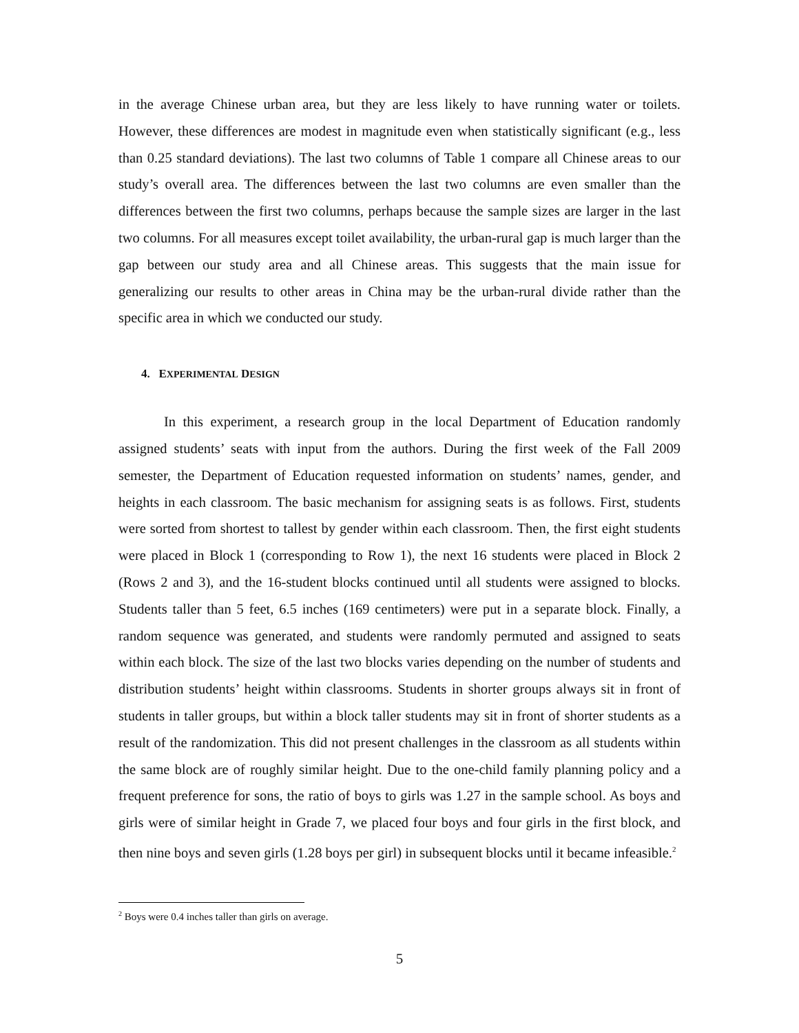in the average Chinese urban area, but they are less likely to have running water or toilets. However, these differences are modest in magnitude even when statistically significant (e.g., less than 0.25 standard deviations). The last two columns of Table 1 compare all Chinese areas to our study’s overall area. The differences between the last two columns are even smaller than the differences between the first two columns, perhaps because the sample sizes are larger in the last two columns. For all measures except toilet availability, the urban-rural gap is much larger than the gap between our study area and all Chinese areas. This suggests that the main issue for generalizing our results to other areas in China may be the urban-rural divide rather than the specific area in which we conducted our study.
4. EXPERIMENTAL DESIGN
In this experiment, a research group in the local Department of Education randomly assigned students’ seats with input from the authors. During the first week of the Fall 2009 semester, the Department of Education requested information on students’ names, gender, and heights in each classroom. The basic mechanism for assigning seats is as follows. First, students were sorted from shortest to tallest by gender within each classroom. Then, the first eight students were placed in Block 1 (corresponding to Row 1), the next 16 students were placed in Block 2 (Rows 2 and 3), and the 16-student blocks continued until all students were assigned to blocks. Students taller than 5 feet, 6.5 inches (169 centimeters) were put in a separate block. Finally, a random sequence was generated, and students were randomly permuted and assigned to seats within each block. The size of the last two blocks varies depending on the number of students and distribution students’ height within classrooms. Students in shorter groups always sit in front of students in taller groups, but within a block taller students may sit in front of shorter students as a result of the randomization. This did not present challenges in the classroom as all students within the same block are of roughly similar height. Due to the one-child family planning policy and a frequent preference for sons, the ratio of boys to girls was 1.27 in the sample school. As boys and girls were of similar height in Grade 7, we placed four boys and four girls in the first block, and then nine boys and seven girls (1.28 boys per girl) in subsequent blocks until it became infeasible.<sup>2</sup>
<sup>2</sup> Boys were 0.4 inches taller than girls on average.
5